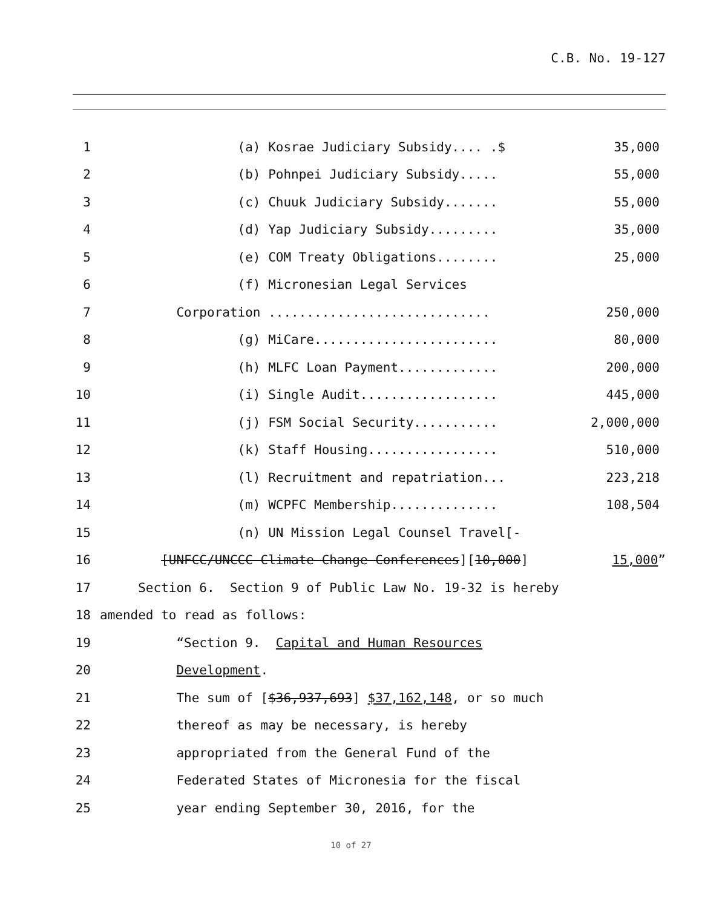C.B. No. 19-127
1 (a) Kosrae Judiciary Subsidy.... .$ 35,000
2 (b) Pohnpei Judiciary Subsidy..... 55,000
3 (c) Chuuk Judiciary Subsidy....... 55,000
4 (d) Yap Judiciary Subsidy......... 35,000
5 (e) COM Treaty Obligations........ 25,000
6 (f) Micronesian Legal Services
7 Corporation ............................. 250,000
8 (g) MiCare........................ 80,000
9 (h) MLFC Loan Payment............. 200,000
10 (i) Single Audit.................. 445,000
11 (j) FSM Social Security........... 2,000,000
12 (k) Staff Housing................. 510,000
13 (l) Recruitment and repatriation... 223,218
14 (m) WCPFC Membership.............. 108,504
15 (n) UN Mission Legal Counsel Travel[-
16 [UNFCC/UNCCC Climate Change Conferences][10,000] 15,000”
17 Section 6. Section 9 of Public Law No. 19-32 is hereby
18 amended to read as follows:
19 “Section 9. Capital and Human Resources
20 Development.
21 The sum of [$36,937,693] $37,162,148, or so much
22 thereof as may be necessary, is hereby
23 appropriated from the General Fund of the
24 Federated States of Micronesia for the fiscal
25 year ending September 30, 2016, for the
10 of 27